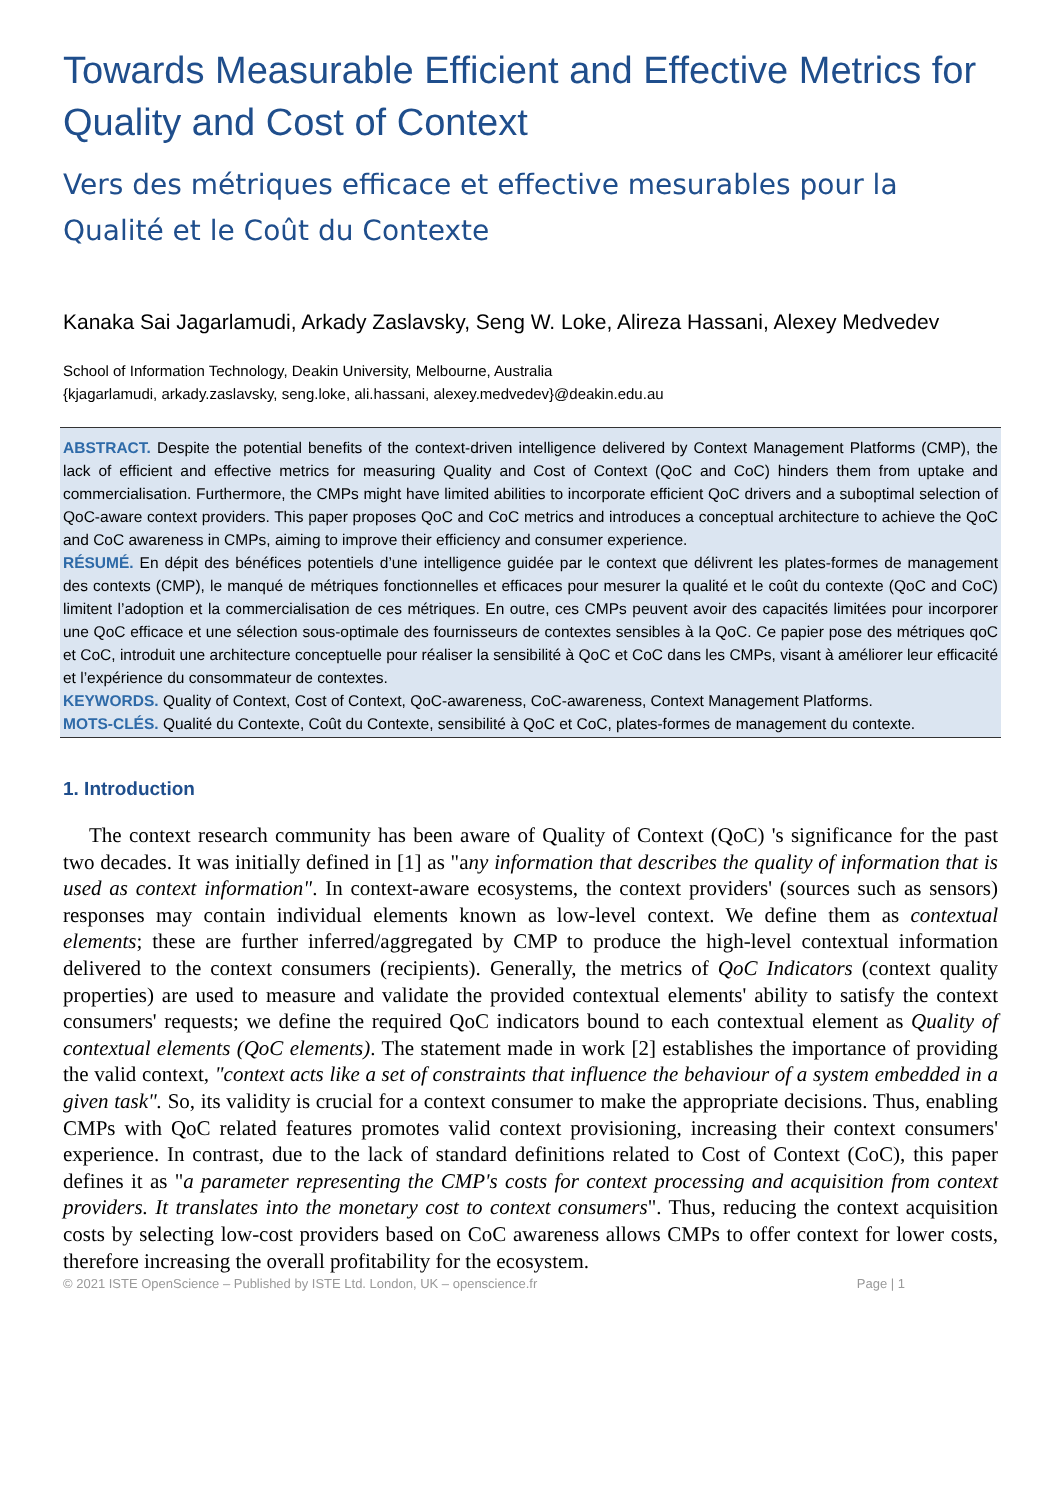Towards Measurable Efficient and Effective Metrics for Quality and Cost of Context
Vers des métriques efficace et effective mesurables pour la Qualité et le Coût du Contexte
Kanaka Sai Jagarlamudi, Arkady Zaslavsky, Seng W. Loke, Alireza Hassani, Alexey Medvedev
School of Information Technology, Deakin University, Melbourne, Australia
{kjagarlamudi, arkady.zaslavsky, seng.loke, ali.hassani, alexey.medvedev}@deakin.edu.au
ABSTRACT. Despite the potential benefits of the context-driven intelligence delivered by Context Management Platforms (CMP), the lack of efficient and effective metrics for measuring Quality and Cost of Context (QoC and CoC) hinders them from uptake and commercialisation. Furthermore, the CMPs might have limited abilities to incorporate efficient QoC drivers and a suboptimal selection of QoC-aware context providers. This paper proposes QoC and CoC metrics and introduces a conceptual architecture to achieve the QoC and CoC awareness in CMPs, aiming to improve their efficiency and consumer experience.
RÉSUMÉ. En dépit des bénéfices potentiels d’une intelligence guidée par le context que délivrent les plates-formes de management des contexts (CMP), le manqué de métriques fonctionnelles et efficaces pour mesurer la qualité et le coût du contexte (QoC and CoC) limitent l’adoption et la commercialisation de ces métriques. En outre, ces CMPs peuvent avoir des capacités limitées pour incorporer une QoC efficace et une sélection sous-optimale des fournisseurs de contextes sensibles à la QoC. Ce papier pose des métriques qoC et CoC, introduit une architecture conceptuelle pour réaliser la sensibilité à QoC et CoC dans les CMPs, visant à améliorer leur efficacité et l’expérience du consommateur de contextes.
KEYWORDS. Quality of Context, Cost of Context, QoC-awareness, CoC-awareness, Context Management Platforms.
MOTS-CLÉS. Qualité du Contexte, Coût du Contexte, sensibilité à QoC et CoC, plates-formes de management du contexte.
1. Introduction
The context research community has been aware of Quality of Context (QoC) 's significance for the past two decades. It was initially defined in [1] as "any information that describes the quality of information that is used as context information". In context-aware ecosystems, the context providers' (sources such as sensors) responses may contain individual elements known as low-level context. We define them as contextual elements; these are further inferred/aggregated by CMP to produce the high-level contextual information delivered to the context consumers (recipients). Generally, the metrics of QoC Indicators (context quality properties) are used to measure and validate the provided contextual elements' ability to satisfy the context consumers' requests; we define the required QoC indicators bound to each contextual element as Quality of contextual elements (QoC elements). The statement made in work [2] establishes the importance of providing the valid context, "context acts like a set of constraints that influence the behaviour of a system embedded in a given task". So, its validity is crucial for a context consumer to make the appropriate decisions. Thus, enabling CMPs with QoC related features promotes valid context provisioning, increasing their context consumers' experience. In contrast, due to the lack of standard definitions related to Cost of Context (CoC), this paper defines it as "a parameter representing the CMP's costs for context processing and acquisition from context providers. It translates into the monetary cost to context consumers". Thus, reducing the context acquisition costs by selecting low-cost providers based on CoC awareness allows CMPs to offer context for lower costs, therefore increasing the overall profitability for the ecosystem.
© 2021 ISTE OpenScience – Published by ISTE Ltd. London, UK – openscience.fr Page | 1